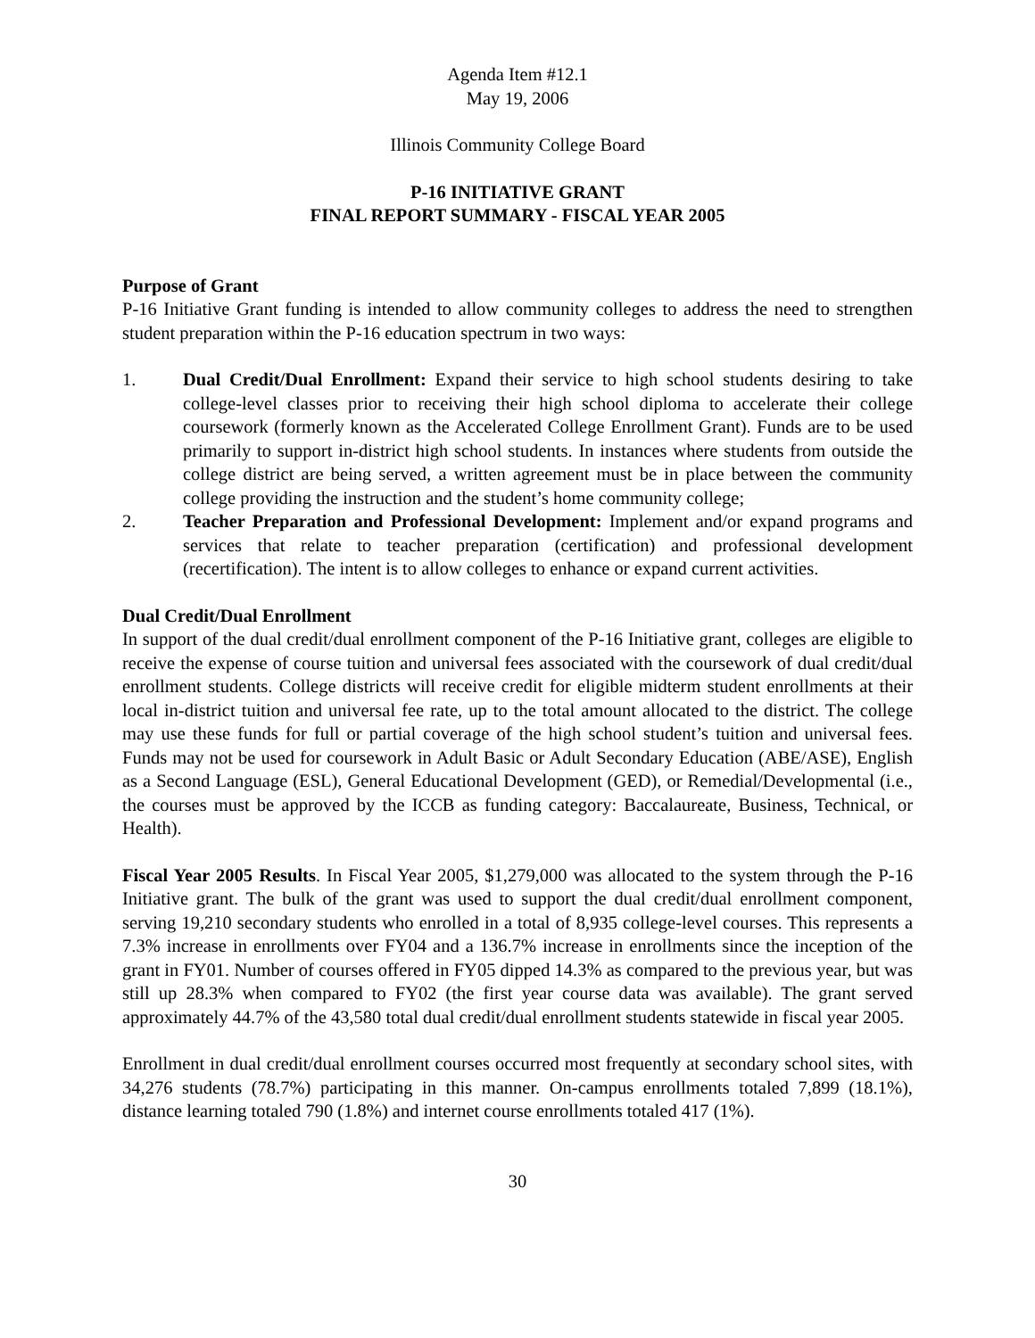Agenda Item #12.1
May 19, 2006
Illinois Community College Board
P-16 INITIATIVE GRANT
FINAL REPORT SUMMARY - FISCAL YEAR 2005
Purpose of Grant
P-16 Initiative Grant funding is intended to allow community colleges to address the need to strengthen student preparation within the P-16 education spectrum in two ways:
1. Dual Credit/Dual Enrollment: Expand their service to high school students desiring to take college-level classes prior to receiving their high school diploma to accelerate their college coursework (formerly known as the Accelerated College Enrollment Grant). Funds are to be used primarily to support in-district high school students. In instances where students from outside the college district are being served, a written agreement must be in place between the community college providing the instruction and the student’s home community college;
2. Teacher Preparation and Professional Development: Implement and/or expand programs and services that relate to teacher preparation (certification) and professional development (recertification). The intent is to allow colleges to enhance or expand current activities.
Dual Credit/Dual Enrollment
In support of the dual credit/dual enrollment component of the P-16 Initiative grant, colleges are eligible to receive the expense of course tuition and universal fees associated with the coursework of dual credit/dual enrollment students. College districts will receive credit for eligible midterm student enrollments at their local in-district tuition and universal fee rate, up to the total amount allocated to the district. The college may use these funds for full or partial coverage of the high school student’s tuition and universal fees. Funds may not be used for coursework in Adult Basic or Adult Secondary Education (ABE/ASE), English as a Second Language (ESL), General Educational Development (GED), or Remedial/Developmental (i.e., the courses must be approved by the ICCB as funding category: Baccalaureate, Business, Technical, or Health).
Fiscal Year 2005 Results. In Fiscal Year 2005, $1,279,000 was allocated to the system through the P-16 Initiative grant. The bulk of the grant was used to support the dual credit/dual enrollment component, serving 19,210 secondary students who enrolled in a total of 8,935 college-level courses. This represents a 7.3% increase in enrollments over FY04 and a 136.7% increase in enrollments since the inception of the grant in FY01. Number of courses offered in FY05 dipped 14.3% as compared to the previous year, but was still up 28.3% when compared to FY02 (the first year course data was available). The grant served approximately 44.7% of the 43,580 total dual credit/dual enrollment students statewide in fiscal year 2005.
Enrollment in dual credit/dual enrollment courses occurred most frequently at secondary school sites, with 34,276 students (78.7%) participating in this manner. On-campus enrollments totaled 7,899 (18.1%), distance learning totaled 790 (1.8%) and internet course enrollments totaled 417 (1%).
30